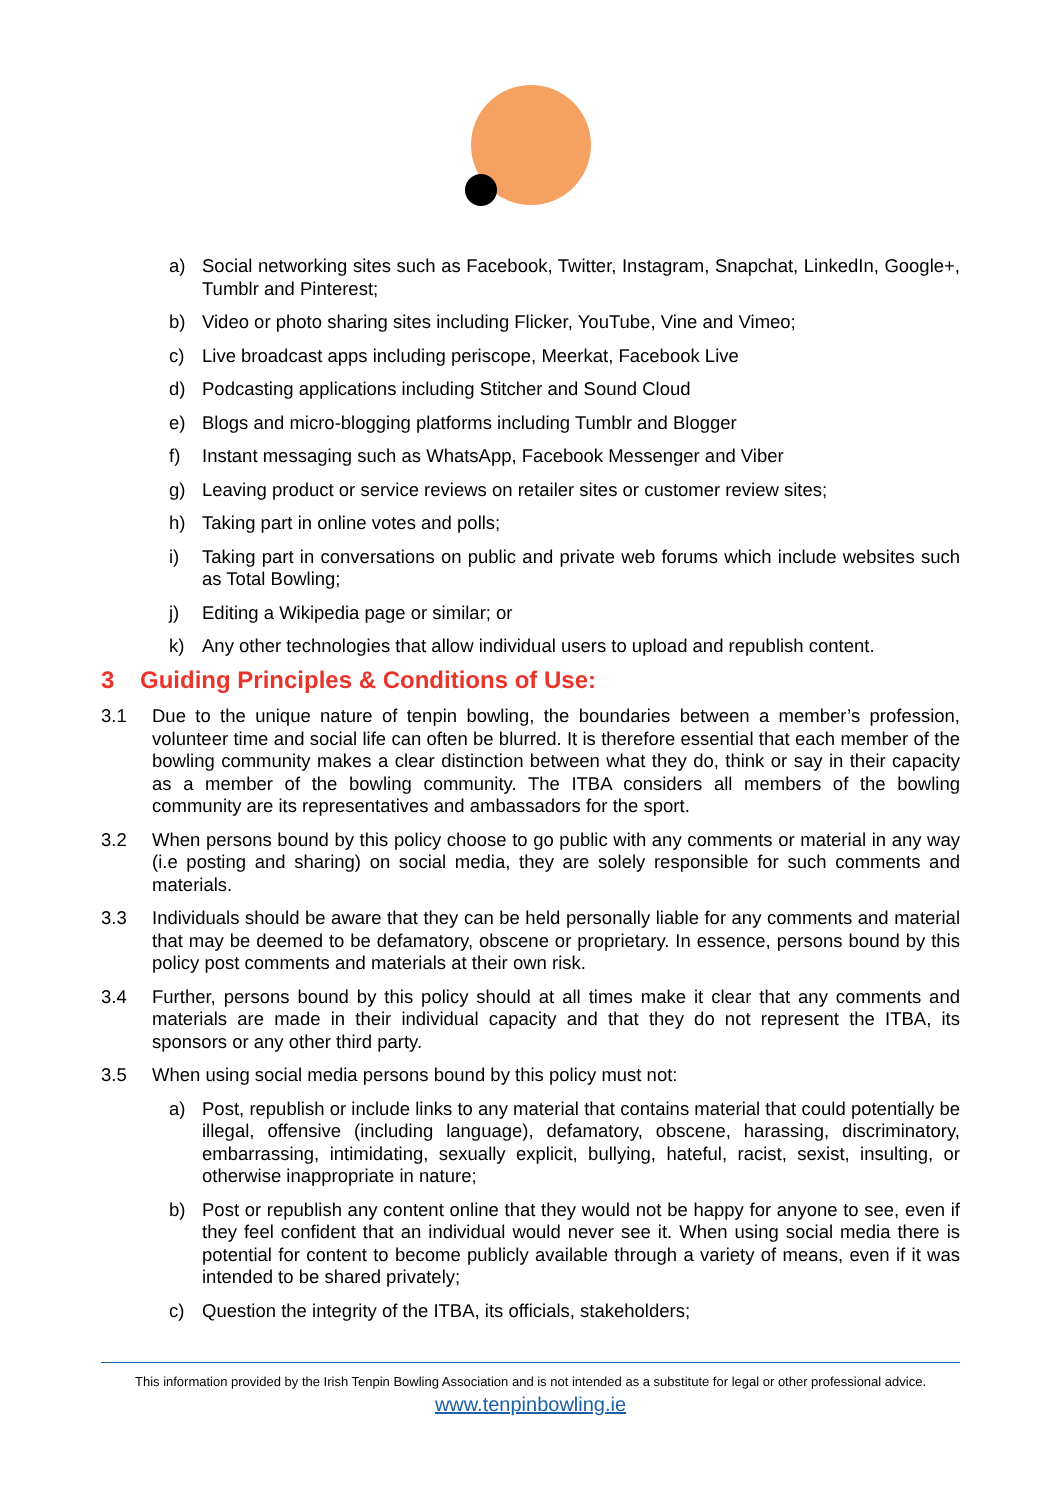irish tenpin bowling association
a) Social networking sites such as Facebook, Twitter, Instagram, Snapchat, LinkedIn, Google+, Tumblr and Pinterest;
b) Video or photo sharing sites including Flicker, YouTube, Vine and Vimeo;
c) Live broadcast apps including periscope, Meerkat, Facebook Live
d) Podcasting applications including Stitcher and Sound Cloud
e) Blogs and micro-blogging platforms including Tumblr and Blogger
f) Instant messaging such as WhatsApp, Facebook Messenger and Viber
g) Leaving product or service reviews on retailer sites or customer review sites;
h) Taking part in online votes and polls;
i) Taking part in conversations on public and private web forums which include websites such as Total Bowling;
j) Editing a Wikipedia page or similar; or
k) Any other technologies that allow individual users to upload and republish content.
3 Guiding Principles & Conditions of Use:
3.1 Due to the unique nature of tenpin bowling, the boundaries between a member’s profession, volunteer time and social life can often be blurred. It is therefore essential that each member of the bowling community makes a clear distinction between what they do, think or say in their capacity as a member of the bowling community. The ITBA considers all members of the bowling community are its representatives and ambassadors for the sport.
3.2 When persons bound by this policy choose to go public with any comments or material in any way (i.e posting and sharing) on social media, they are solely responsible for such comments and materials.
3.3 Individuals should be aware that they can be held personally liable for any comments and material that may be deemed to be defamatory, obscene or proprietary. In essence, persons bound by this policy post comments and materials at their own risk.
3.4 Further, persons bound by this policy should at all times make it clear that any comments and materials are made in their individual capacity and that they do not represent the ITBA, its sponsors or any other third party.
3.5 When using social media persons bound by this policy must not:
a) Post, republish or include links to any material that contains material that could potentially be illegal, offensive (including language), defamatory, obscene, harassing, discriminatory, embarrassing, intimidating, sexually explicit, bullying, hateful, racist, sexist, insulting, or otherwise inappropriate in nature;
b) Post or republish any content online that they would not be happy for anyone to see, even if they feel confident that an individual would never see it. When using social media there is potential for content to become publicly available through a variety of means, even if it was intended to be shared privately;
c) Question the integrity of the ITBA, its officials, stakeholders;
This information provided by the Irish Tenpin Bowling Association and is not intended as a substitute for legal or other professional advice.
www.tenpinbowling.ie